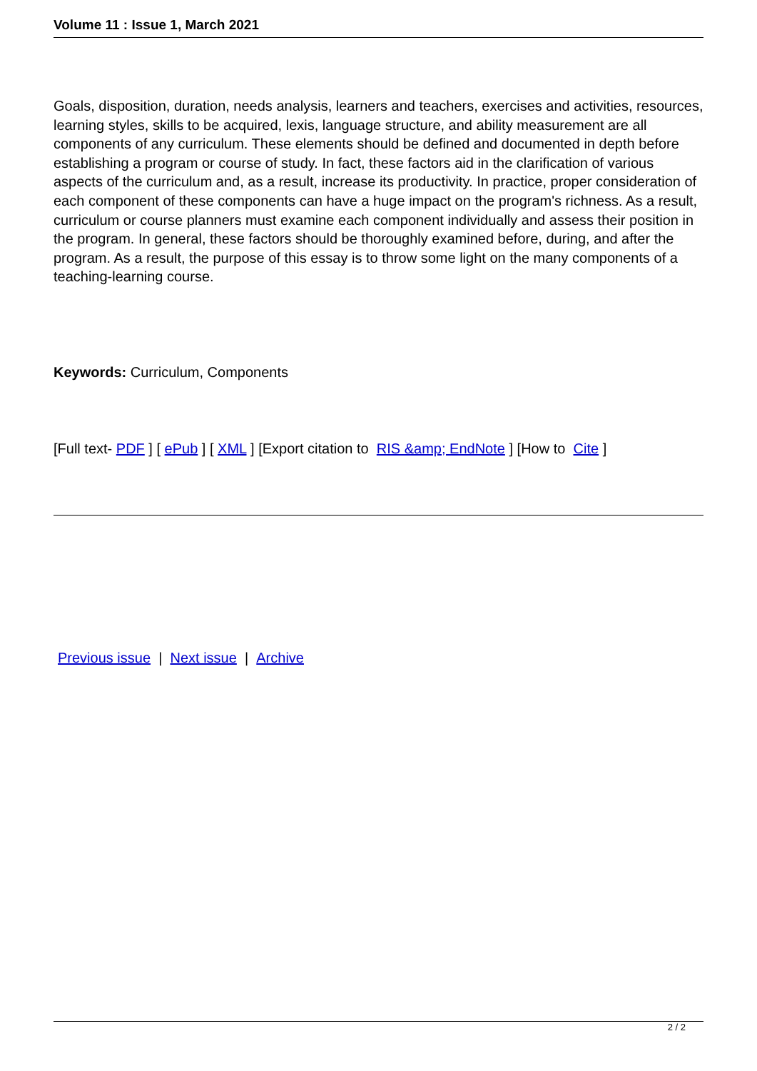Volume 11 : Issue 1, March 2021
Goals, disposition, duration, needs analysis, learners and teachers, exercises and activities, resources, learning styles, skills to be acquired, lexis, language structure, and ability measurement are all components of any curriculum. These elements should be defined and documented in depth before establishing a program or course of study. In fact, these factors aid in the clarification of various aspects of the curriculum and, as a result, increase its productivity. In practice, proper consideration of each component of these components can have a huge impact on the program's richness. As a result, curriculum or course planners must examine each component individually and assess their position in the program. In general, these factors should be thoroughly examined before, during, and after the program. As a result, the purpose of this essay is to throw some light on the many components of a teaching-learning course.
Keywords: Curriculum, Components
[Full text- PDF ] [ ePub ] [ XML ] [Export citation to RIS &amp; EndNote ] [How to Cite ]
Previous issue | Next issue | Archive
2 / 2